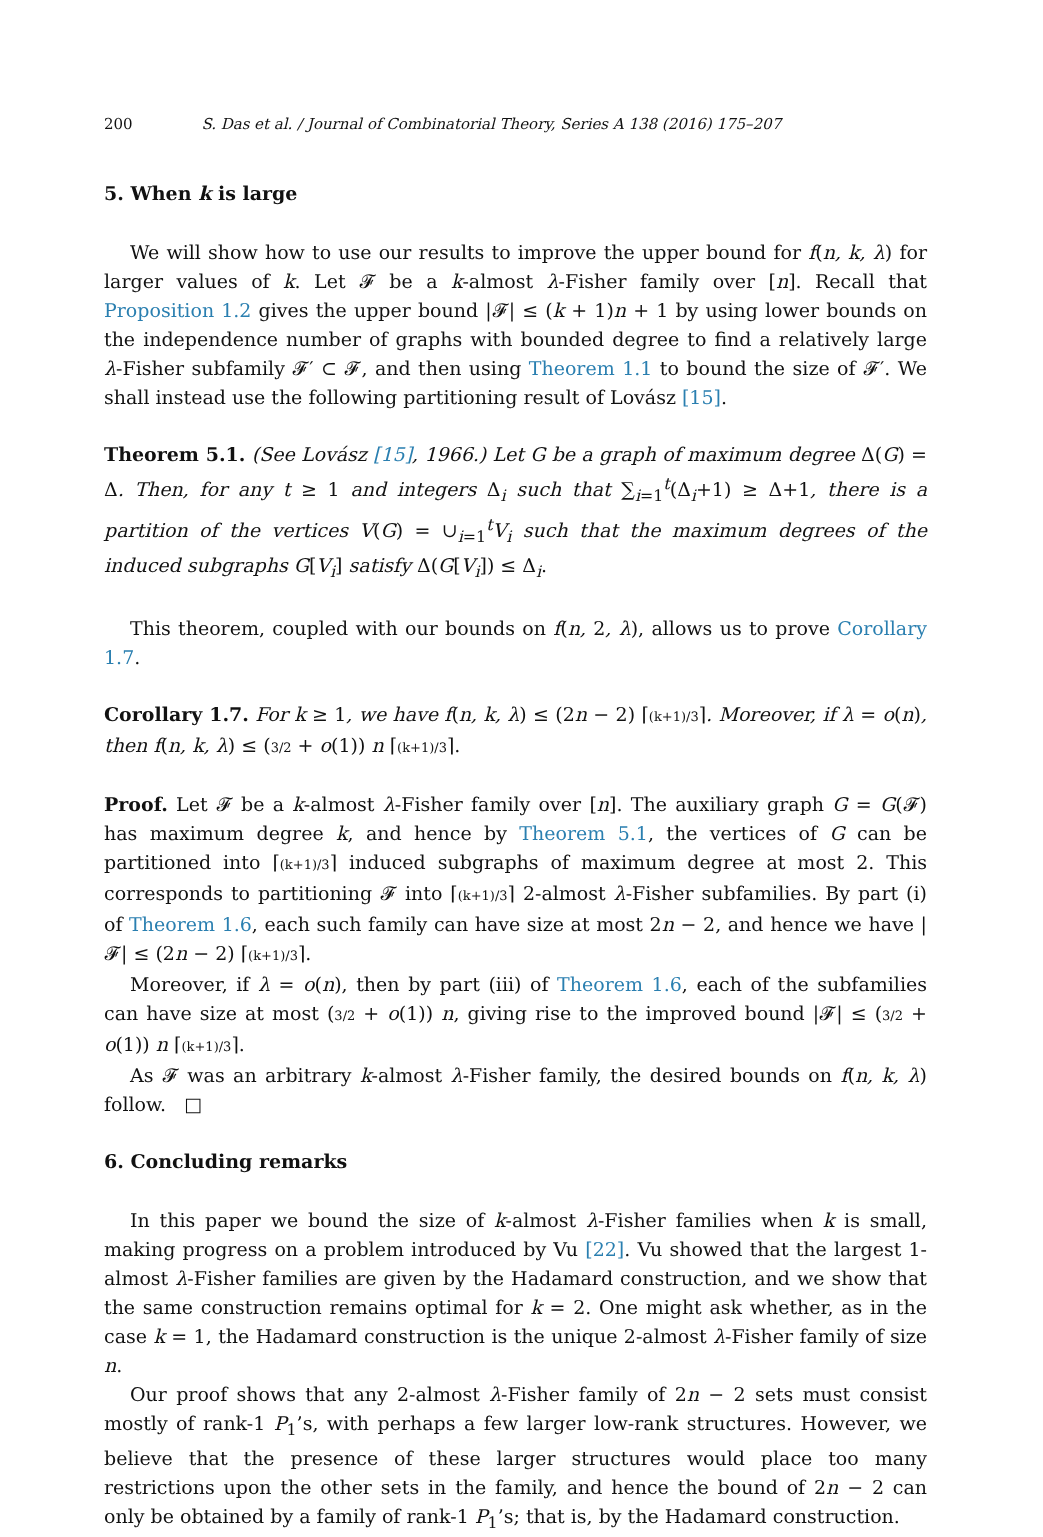200 S. Das et al. / Journal of Combinatorial Theory, Series A 138 (2016) 175–207
5. When k is large
We will show how to use our results to improve the upper bound for f(n, k, λ) for larger values of k. Let 𝓕 be a k-almost λ-Fisher family over [n]. Recall that Proposition 1.2 gives the upper bound |𝓕| ≤ (k + 1)n + 1 by using lower bounds on the independence number of graphs with bounded degree to find a relatively large λ-Fisher subfamily 𝓕′ ⊂ 𝓕, and then using Theorem 1.1 to bound the size of 𝓕′. We shall instead use the following partitioning result of Lovász [15].
Theorem 5.1. (See Lovász [15], 1966.) Let G be a graph of maximum degree Δ(G) = Δ. Then, for any t ≥ 1 and integers Δ<sub>i</sub> such that ∑<sub>i=1</sub><sup>t</sup>(Δ<sub>i</sub>+1) ≥ Δ+1, there is a partition of the vertices V(G) = ∪<sub>i=1</sub><sup>t</sup>V<sub>i</sub> such that the maximum degrees of the induced subgraphs G[V<sub>i</sub>] satisfy Δ(G[V<sub>i</sub>]) ≤ Δ<sub>i</sub>.
This theorem, coupled with our bounds on f(n, 2, λ), allows us to prove Corollary 1.7.
Corollary 1.7. For k ≥ 1, we have f(n, k, λ) ≤ (2n − 2) ⌈(k+1)/3⌉. Moreover, if λ = o(n), then f(n, k, λ) ≤ (3/2 + o(1)) n ⌈(k+1)/3⌉.
Proof. Let 𝓕 be a k-almost λ-Fisher family over [n]. The auxiliary graph G = G(𝓕) has maximum degree k, and hence by Theorem 5.1, the vertices of G can be partitioned into ⌈(k+1)/3⌉ induced subgraphs of maximum degree at most 2. This corresponds to partitioning 𝓕 into ⌈(k+1)/3⌉ 2-almost λ-Fisher subfamilies. By part (i) of Theorem 1.6, each such family can have size at most 2n − 2, and hence we have |𝓕| ≤ (2n − 2) ⌈(k+1)/3⌉.
Moreover, if λ = o(n), then by part (iii) of Theorem 1.6, each of the subfamilies can have size at most (3/2 + o(1)) n, giving rise to the improved bound |𝓕| ≤ (3/2 + o(1)) n ⌈(k+1)/3⌉.
As 𝓕 was an arbitrary k-almost λ-Fisher family, the desired bounds on f(n, k, λ) follow. □
6. Concluding remarks
In this paper we bound the size of k-almost λ-Fisher families when k is small, making progress on a problem introduced by Vu [22]. Vu showed that the largest 1-almost λ-Fisher families are given by the Hadamard construction, and we show that the same construction remains optimal for k = 2. One might ask whether, as in the case k = 1, the Hadamard construction is the unique 2-almost λ-Fisher family of size n.
Our proof shows that any 2-almost λ-Fisher family of 2n − 2 sets must consist mostly of rank-1 P<sub>1</sub>’s, with perhaps a few larger low-rank structures. However, we believe that the presence of these larger structures would place too many restrictions upon the other sets in the family, and hence the bound of 2n − 2 can only be obtained by a family of rank-1 P<sub>1</sub>’s; that is, by the Hadamard construction.